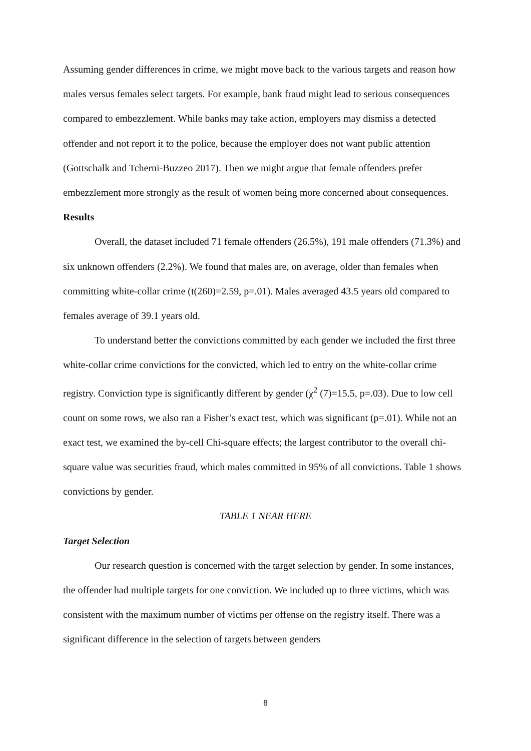Assuming gender differences in crime, we might move back to the various targets and reason how males versus females select targets. For example, bank fraud might lead to serious consequences compared to embezzlement. While banks may take action, employers may dismiss a detected offender and not report it to the police, because the employer does not want public attention (Gottschalk and Tcherni-Buzzeo 2017). Then we might argue that female offenders prefer embezzlement more strongly as the result of women being more concerned about consequences.
Results
Overall, the dataset included 71 female offenders (26.5%), 191 male offenders (71.3%) and six unknown offenders (2.2%). We found that males are, on average, older than females when committing white-collar crime (t(260)=2.59, p=.01). Males averaged 43.5 years old compared to females average of 39.1 years old.
To understand better the convictions committed by each gender we included the first three white-collar crime convictions for the convicted, which led to entry on the white-collar crime registry. Conviction type is significantly different by gender (χ<sup>2</sup> (7)=15.5, p=.03). Due to low cell count on some rows, we also ran a Fisher’s exact test, which was significant (p=.01). While not an exact test, we examined the by-cell Chi-square effects; the largest contributor to the overall chi-square value was securities fraud, which males committed in 95% of all convictions. Table 1 shows convictions by gender.
TABLE 1 NEAR HERE
Target Selection
Our research question is concerned with the target selection by gender. In some instances, the offender had multiple targets for one conviction. We included up to three victims, which was consistent with the maximum number of victims per offense on the registry itself. There was a significant difference in the selection of targets between genders
8